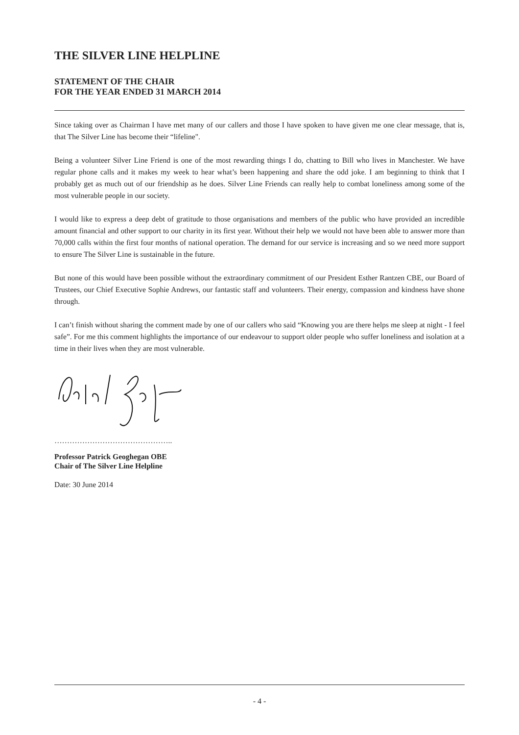THE SILVER LINE HELPLINE
STATEMENT OF THE CHAIR
FOR THE YEAR ENDED 31 MARCH 2014
Since taking over as Chairman I have met many of our callers and those I have spoken to have given me one clear message, that is, that The Silver Line has become their “lifeline".
Being a volunteer Silver Line Friend is one of the most rewarding things I do, chatting to Bill who lives in Manchester. We have regular phone calls and it makes my week to hear what’s been happening and share the odd joke. I am beginning to think that I probably get as much out of our friendship as he does. Silver Line Friends can really help to combat loneliness among some of the most vulnerable people in our society.
I would like to express a deep debt of gratitude to those organisations and members of the public who have provided an incredible amount financial and other support to our charity in its first year. Without their help we would not have been able to answer more than 70,000 calls within the first four months of national operation. The demand for our service is increasing and so we need more support to ensure The Silver Line is sustainable in the future.
But none of this would have been possible without the extraordinary commitment of our President Esther Rantzen CBE, our Board of Trustees, our Chief Executive Sophie Andrews, our fantastic staff and volunteers. Their energy, compassion and kindness have shone through.
I can’t finish without sharing the comment made by one of our callers who said “Knowing you are there helps me sleep at night - I feel safe”. For me this comment highlights the importance of our endeavour to support older people who suffer loneliness and isolation at a time in their lives when they are most vulnerable.
………………………………………..
Professor Patrick Geoghegan OBE
Chair of The Silver Line Helpline
Date: 30 June 2014
- 4 -